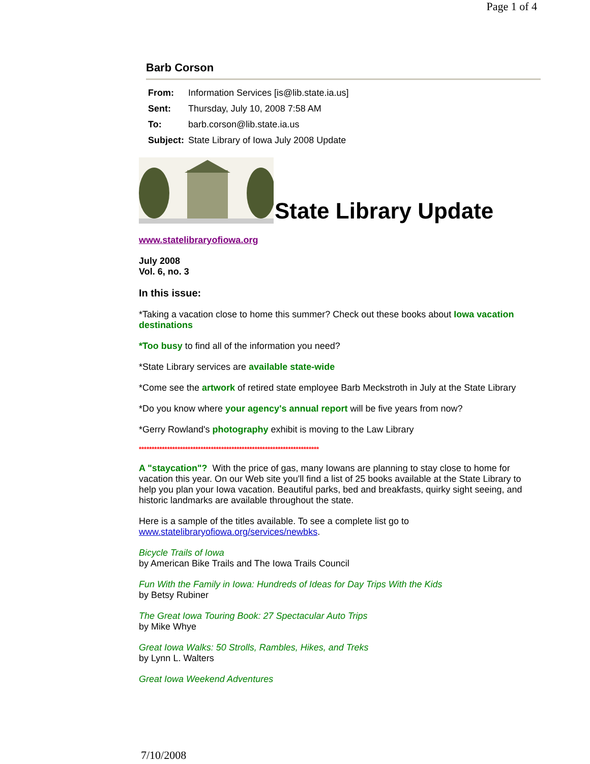Page 1 of 4
Barb Corson
| From: | Information Services [is@lib.state.ia.us] |
| Sent: | Thursday, July 10, 2008 7:58 AM |
| To: | barb.corson@lib.state.ia.us |
| Subject: | State Library of Iowa July 2008 Update |
State Library Update
www.statelibraryofiowa.org
July 2008
Vol. 6, no. 3
In this issue:
*Taking a vacation close to home this summer? Check out these books about Iowa vacation destinations
*Too busy to find all of the information you need?
*State Library services are available state-wide
*Come see the artwork of retired state employee Barb Meckstroth in July at the State Library
*Do you know where your agency's annual report will be five years from now?
*Gerry Rowland's photography exhibit is moving to the Law Library
**********************************************************************
A "staycation"? With the price of gas, many Iowans are planning to stay close to home for vacation this year. On our Web site you'll find a list of 25 books available at the State Library to help you plan your Iowa vacation. Beautiful parks, bed and breakfasts, quirky sight seeing, and historic landmarks are available throughout the state.
Here is a sample of the titles available. To see a complete list go to www.statelibraryofiowa.org/services/newbks.
Bicycle Trails of Iowa
by American Bike Trails and The Iowa Trails Council
Fun With the Family in Iowa: Hundreds of Ideas for Day Trips With the Kids
by Betsy Rubiner
The Great Iowa Touring Book: 27 Spectacular Auto Trips
by Mike Whye
Great Iowa Walks: 50 Strolls, Rambles, Hikes, and Treks
by Lynn L. Walters
Great Iowa Weekend Adventures
7/10/2008